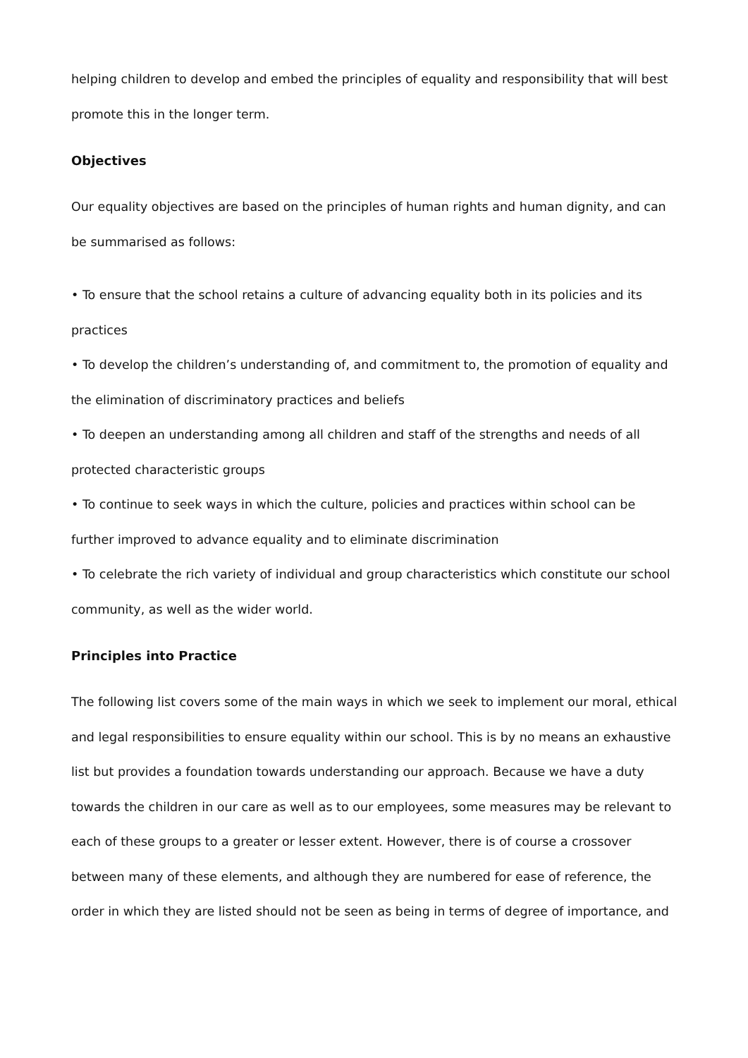helping children to develop and embed the principles of equality and responsibility that will best promote this in the longer term.
Objectives
Our equality objectives are based on the principles of human rights and human dignity, and can be summarised as follows:
• To ensure that the school retains a culture of advancing equality both in its policies and its practices
• To develop the children’s understanding of, and commitment to, the promotion of equality and the elimination of discriminatory practices and beliefs
• To deepen an understanding among all children and staff of the strengths and needs of all protected characteristic groups
• To continue to seek ways in which the culture, policies and practices within school can be further improved to advance equality and to eliminate discrimination
• To celebrate the rich variety of individual and group characteristics which constitute our school community, as well as the wider world.
Principles into Practice
The following list covers some of the main ways in which we seek to implement our moral, ethical and legal responsibilities to ensure equality within our school. This is by no means an exhaustive list but provides a foundation towards understanding our approach. Because we have a duty towards the children in our care as well as to our employees, some measures may be relevant to each of these groups to a greater or lesser extent. However, there is of course a crossover between many of these elements, and although they are numbered for ease of reference, the order in which they are listed should not be seen as being in terms of degree of importance, and